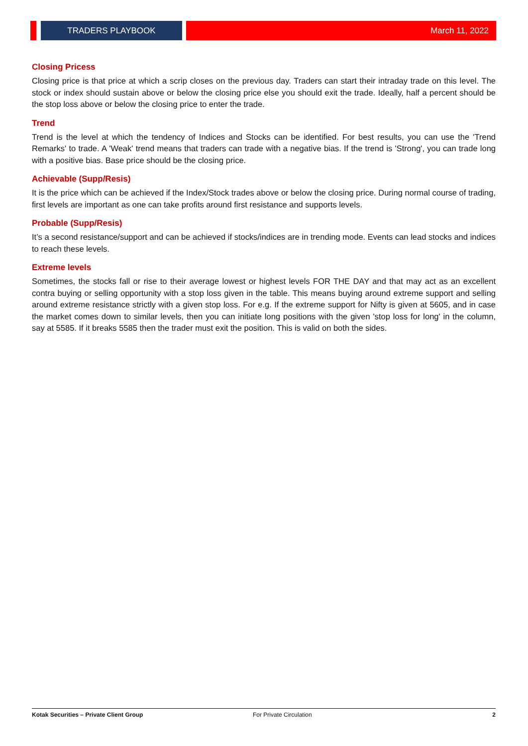TRADERS PLAYBOOK
March 11, 2022
Closing Pricess
Closing price is that price at which a scrip closes on the previous day. Traders can start their intraday trade on this level. The stock or index should sustain above or below the closing price else you should exit the trade. Ideally, half a percent should be the stop loss above or below the closing price to enter the trade.
Trend
Trend is the level at which the tendency of Indices and Stocks can be identified. For best results, you can use the 'Trend Remarks' to trade. A 'Weak' trend means that traders can trade with a negative bias. If the trend is 'Strong', you can trade long with a positive bias. Base price should be the closing price.
Achievable (Supp/Resis)
It is the price which can be achieved if the Index/Stock trades above or below the closing price. During normal course of trading, first levels are important as one can take profits around first resistance and supports levels.
Probable (Supp/Resis)
It’s a second resistance/support and can be achieved if stocks/indices are in trending mode. Events can lead stocks and indices to reach these levels.
Extreme levels
Sometimes, the stocks fall or rise to their average lowest or highest levels FOR THE DAY and that may act as an excellent contra buying or selling opportunity with a stop loss given in the table. This means buying around extreme support and selling around extreme resistance strictly with a given stop loss. For e.g. If the extreme support for Nifty is given at 5605, and in case the market comes down to similar levels, then you can initiate long positions with the given 'stop loss for long' in the column, say at 5585. If it breaks 5585 then the trader must exit the position. This is valid on both the sides.
Kotak Securities – Private Client Group For Private Circulation 2